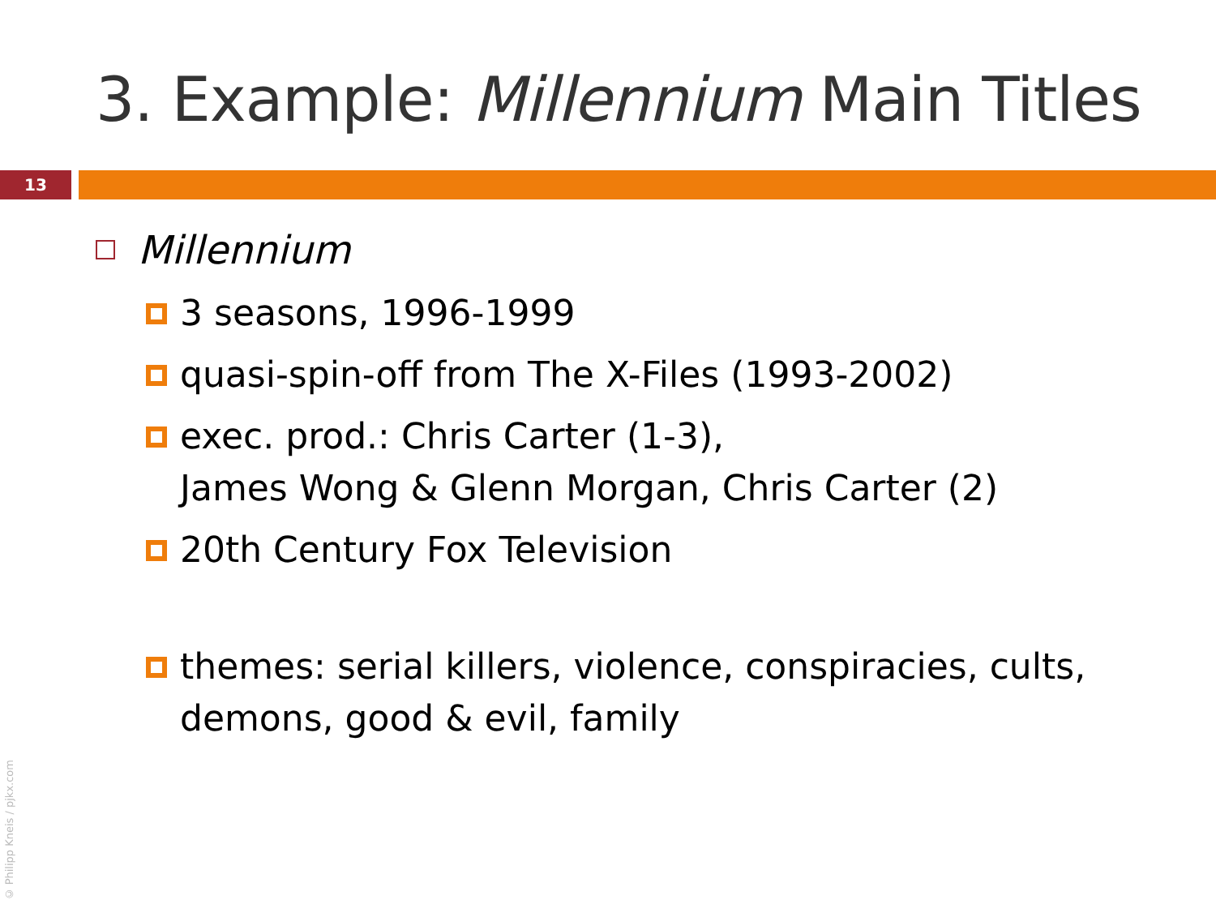3. Example: Millennium Main Titles
13
Millennium
3 seasons, 1996-1999
quasi-spin-off from The X-Files (1993-2002)
exec. prod.: Chris Carter (1-3),
James Wong & Glenn Morgan, Chris Carter (2)
20th Century Fox Television
themes: serial killers, violence, conspiracies, cults,
demons, good & evil, family
© Philipp Kneis / pjkx.com